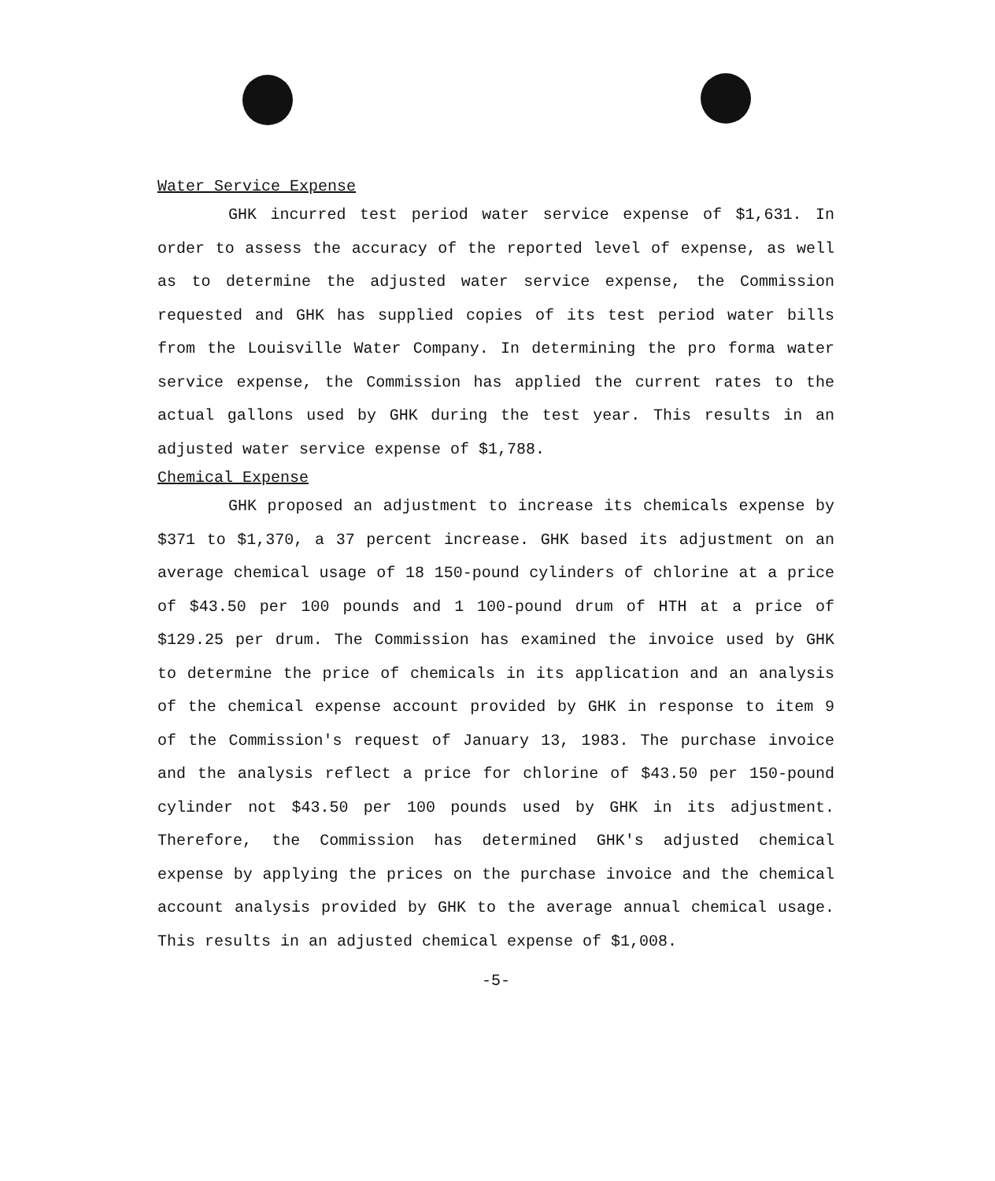Water Service Expense
GHK incurred test period water service expense of $1,631. In order to assess the accuracy of the reported level of expense, as well as to determine the adjusted water service expense, the Commission requested and GHK has supplied copies of its test period water bills from the Louisville Water Company. In determining the pro forma water service expense, the Commission has applied the current rates to the actual gallons used by GHK during the test year. This results in an adjusted water service expense of $1,788.
Chemical Expense
GHK proposed an adjustment to increase its chemicals expense by $371 to $1,370, a 37 percent increase. GHK based its adjustment on an average chemical usage of 18 150-pound cylinders of chlorine at a price of $43.50 per 100 pounds and 1 100-pound drum of HTH at a price of $129.25 per drum. The Commission has examined the invoice used by GHK to determine the price of chemicals in its application and an analysis of the chemical expense account provided by GHK in response to item 9 of the Commission's request of January 13, 1983. The purchase invoice and the analysis reflect a price for chlorine of $43.50 per 150-pound cylinder not $43.50 per 100 pounds used by GHK in its adjustment. Therefore, the Commission has determined GHK's adjusted chemical expense by applying the prices on the purchase invoice and the chemical account analysis provided by GHK to the average annual chemical usage. This results in an adjusted chemical expense of $1,008.
-5-